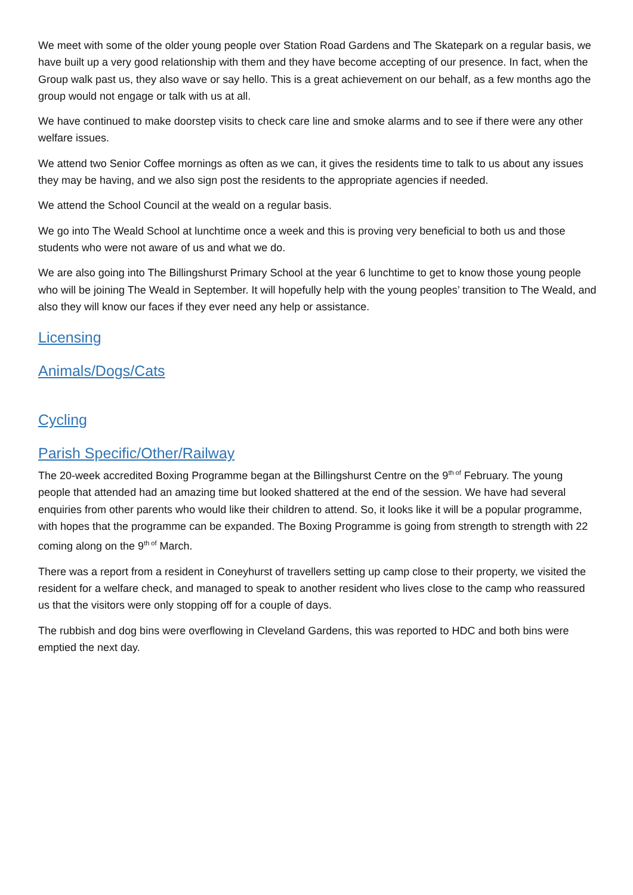We meet with some of the older young people over Station Road Gardens and The Skatepark on a regular basis, we have built up a very good relationship with them and they have become accepting of our presence. In fact, when the Group walk past us, they also wave or say hello. This is a great achievement on our behalf, as a few months ago the group would not engage or talk with us at all.
We have continued to make doorstep visits to check care line and smoke alarms and to see if there were any other welfare issues.
We attend two Senior Coffee mornings as often as we can, it gives the residents time to talk to us about any issues they may be having, and we also sign post the residents to the appropriate agencies if needed.
We attend the School Council at the weald on a regular basis.
We go into The Weald School at lunchtime once a week and this is proving very beneficial to both us and those students who were not aware of us and what we do.
We are also going into The Billingshurst Primary School at the year 6 lunchtime to get to know those young people who will be joining The Weald in September. It will hopefully help with the young peoples’ transition to The Weald, and also they will know our faces if they ever need any help or assistance.
Licensing
Animals/Dogs/Cats
Cycling
Parish Specific/Other/Railway
The 20-week accredited Boxing Programme began at the Billingshurst Centre on the 9<sup>th of</sup> February. The young people that attended had an amazing time but looked shattered at the end of the session. We have had several enquiries from other parents who would like their children to attend. So, it looks like it will be a popular programme, with hopes that the programme can be expanded. The Boxing Programme is going from strength to strength with 22 coming along on the 9<sup>th of</sup> March.
There was a report from a resident in Coneyhurst of travellers setting up camp close to their property, we visited the resident for a welfare check, and managed to speak to another resident who lives close to the camp who reassured us that the visitors were only stopping off for a couple of days.
The rubbish and dog bins were overflowing in Cleveland Gardens, this was reported to HDC and both bins were emptied the next day.